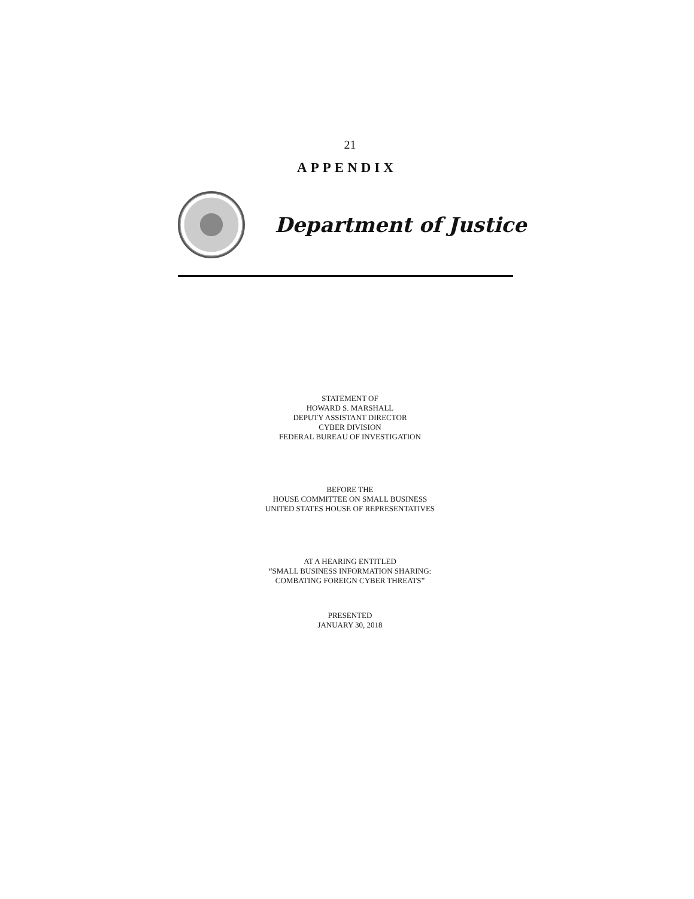21
APPENDIX
Department of Justice
STATEMENT OF
HOWARD S. MARSHALL
DEPUTY ASSISTANT DIRECTOR
CYBER DIVISION
FEDERAL BUREAU OF INVESTIGATION
BEFORE THE
HOUSE COMMITTEE ON SMALL BUSINESS
UNITED STATES HOUSE OF REPRESENTATIVES
AT A HEARING ENTITLED
“SMALL BUSINESS INFORMATION SHARING:
COMBATING FOREIGN CYBER THREATS”
PRESENTED
JANUARY 30, 2018